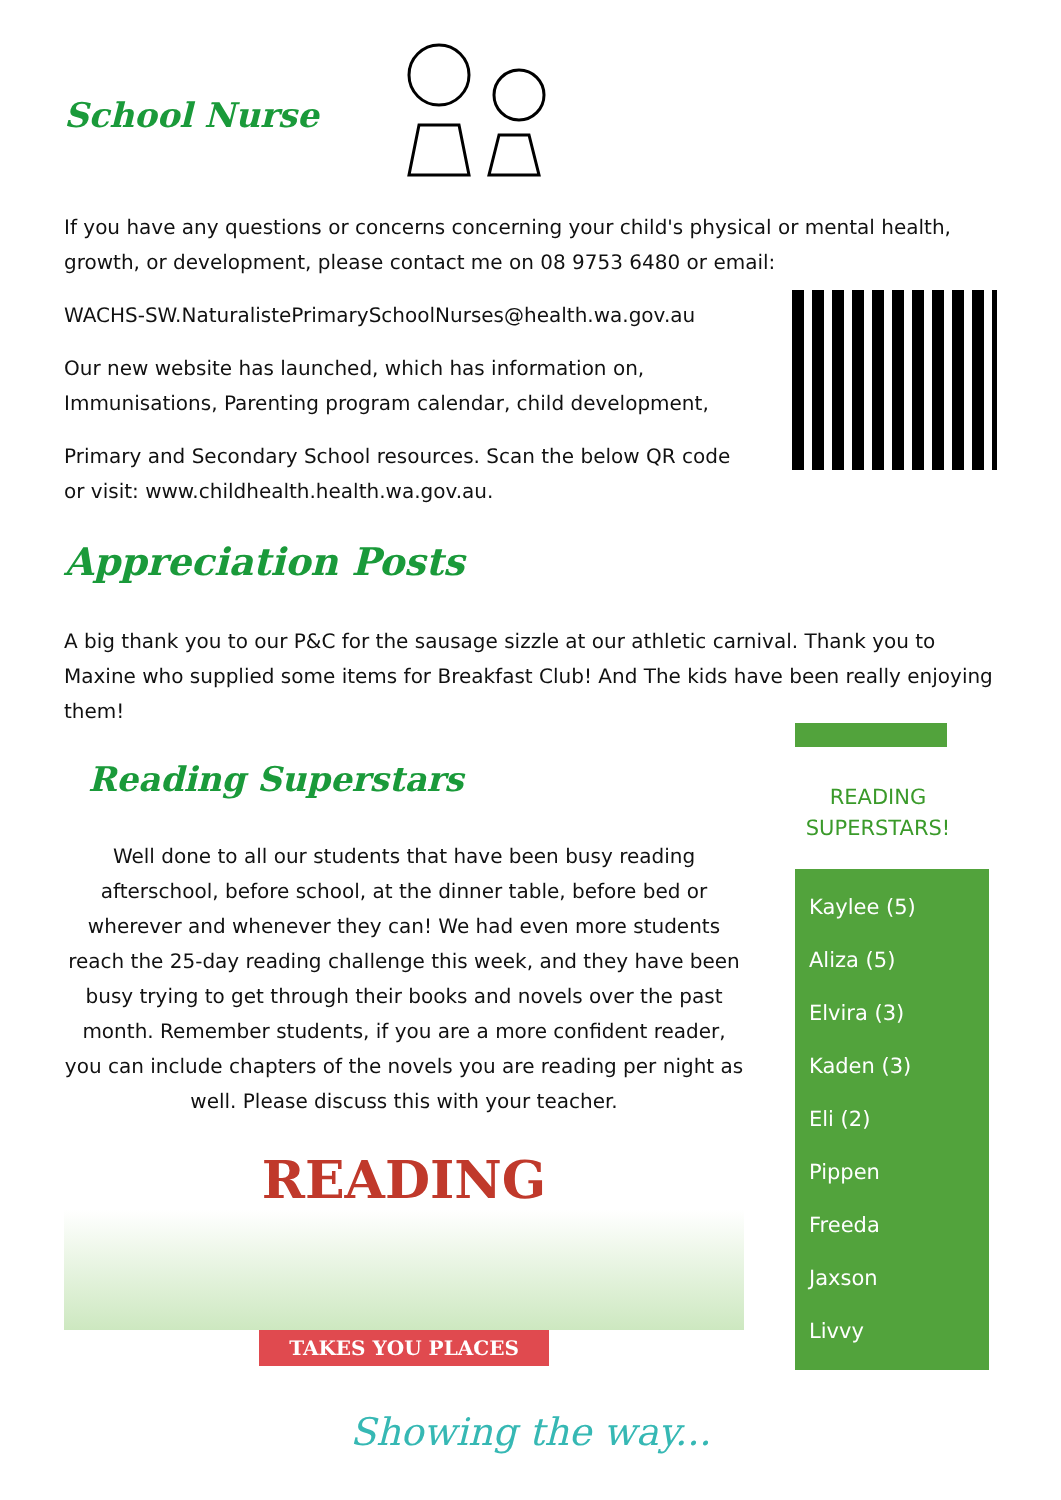School Nurse
If you have any questions or concerns concerning your child's physical or mental health, growth, or development, please contact me on 08 9753 6480 or email:
WACHS-SW.NaturalistePrimarySchoolNurses@health.wa.gov.au
Our new website has launched, which has information on, Immunisations, Parenting program calendar, child development,
Primary and Secondary School resources. Scan the below QR code or visit: www.childhealth.health.wa.gov.au.
Appreciation Posts
A big thank you to our P&C for the sausage sizzle at our athletic carnival. Thank you to Maxine who supplied some items for Breakfast Club! And The kids have been really enjoying them!
Reading Superstars
Well done to all our students that have been busy reading afterschool, before school, at the dinner table, before bed or wherever and whenever they can! We had even more students reach the 25-day reading challenge this week, and they have been busy trying to get through their books and novels over the past month. Remember students, if you are a more confident reader, you can include chapters of the novels you are reading per night as well. Please discuss this with your teacher.
READING
TAKES YOU PLACES
READING SUPERSTARS!
Kaylee (5)
Aliza (5)
Elvira (3)
Kaden (3)
Eli (2)
Pippen
Freeda
Jaxson
Livvy
Showing the way...